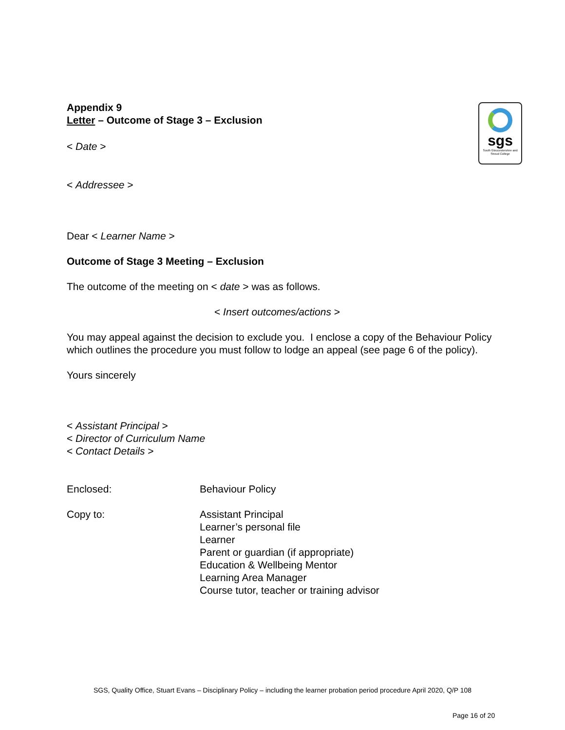Appendix 9
Letter – Outcome of Stage 3 – Exclusion
sgs
South Gloucestershire and Stroud College
< Date >
< Addressee >
Dear < Learner Name >
Outcome of Stage 3 Meeting – Exclusion
The outcome of the meeting on < date > was as follows.
< Insert outcomes/actions >
You may appeal against the decision to exclude you. I enclose a copy of the Behaviour Policy which outlines the procedure you must follow to lodge an appeal (see page 6 of the policy).
Yours sincerely
< Assistant Principal >
< Director of Curriculum Name
< Contact Details >
Enclosed: Behaviour Policy
Copy to: Assistant Principal
Learner’s personal file
Learner
Parent or guardian (if appropriate)
Education & Wellbeing Mentor
Learning Area Manager
Course tutor, teacher or training advisor
SGS, Quality Office, Stuart Evans – Disciplinary Policy – including the learner probation period procedure April 2020, Q/P 108
Page 16 of 20